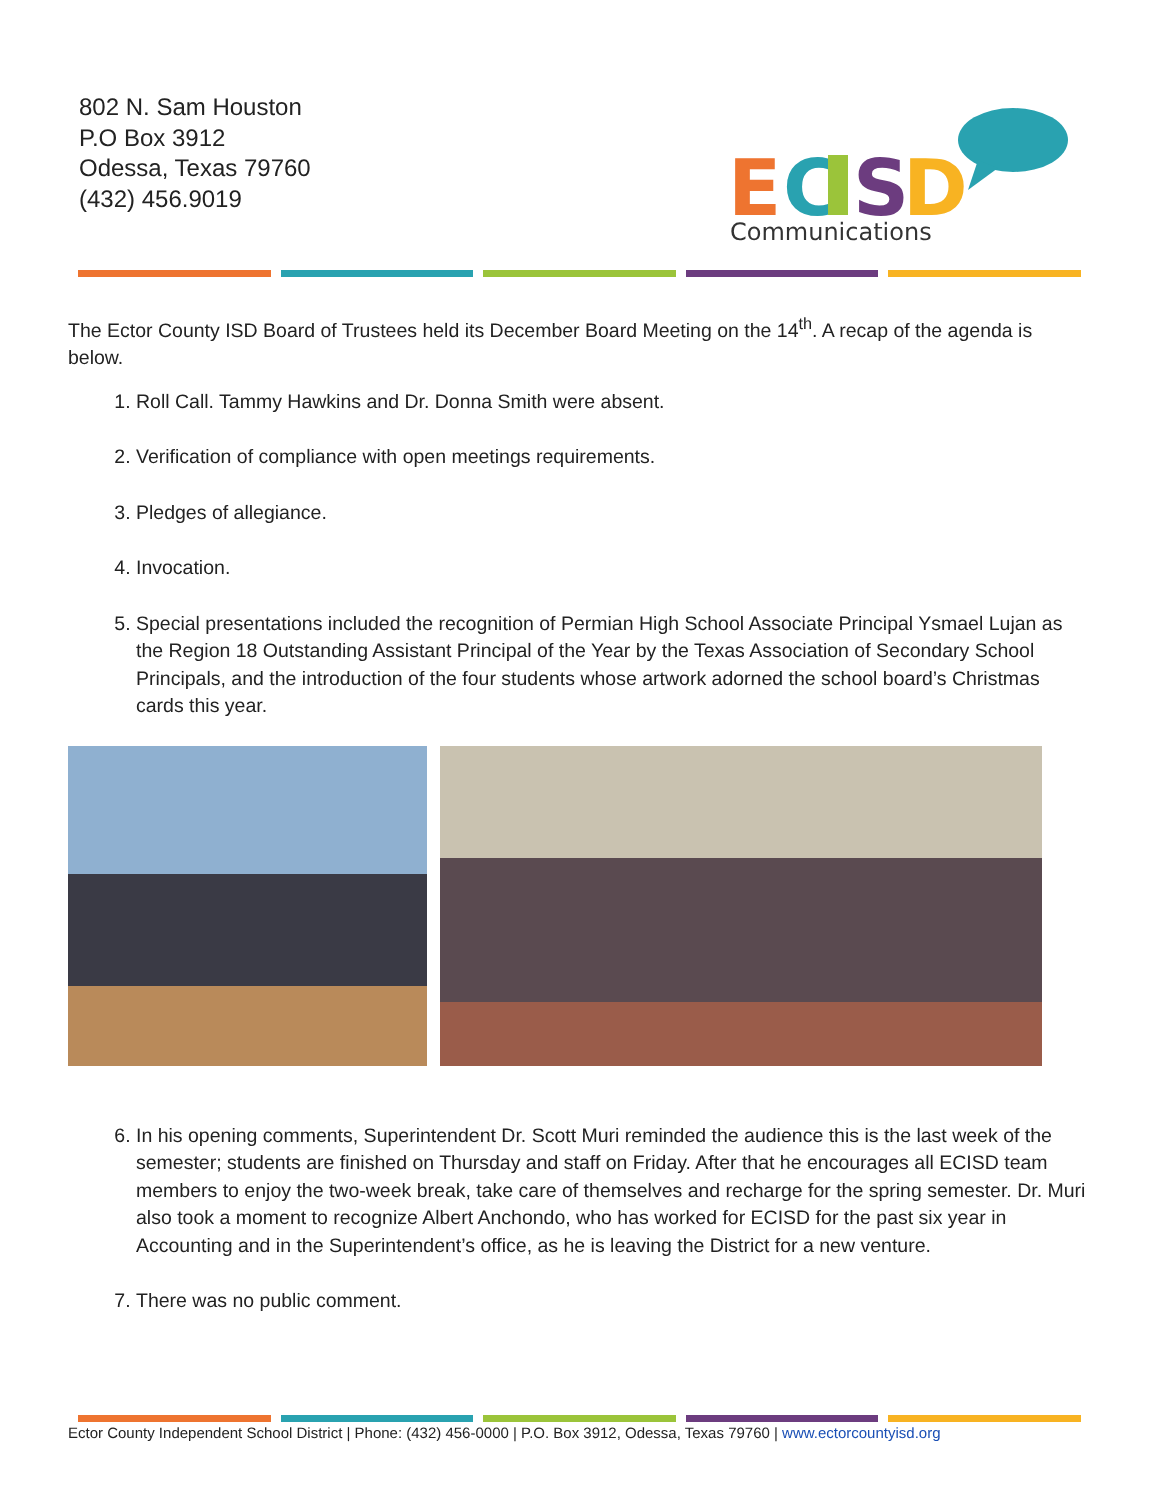802 N. Sam Houston
P.O Box 3912
Odessa, Texas 79760
(432) 456.9019
E
C
S
D
Communications
The Ector County ISD Board of Trustees held its December Board Meeting on the 14<sup>th</sup>. A recap of the agenda is below.
1. Roll Call. Tammy Hawkins and Dr. Donna Smith were absent.
2. Verification of compliance with open meetings requirements.
3. Pledges of allegiance.
4. Invocation.
5. Special presentations included the recognition of Permian High School Associate Principal Ysmael Lujan as the Region 18 Outstanding Assistant Principal of the Year by the Texas Association of Secondary School Principals, and the introduction of the four students whose artwork adorned the school board’s Christmas cards this year.
6. In his opening comments, Superintendent Dr. Scott Muri reminded the audience this is the last week of the semester; students are finished on Thursday and staff on Friday. After that he encourages all ECISD team members to enjoy the two-week break, take care of themselves and recharge for the spring semester. Dr. Muri also took a moment to recognize Albert Anchondo, who has worked for ECISD for the past six year in Accounting and in the Superintendent’s office, as he is leaving the District for a new venture.
7. There was no public comment.
Ector County Independent School District | Phone: (432) 456-0000 | P.O. Box 3912, Odessa, Texas 79760 | www.ectorcountyisd.org